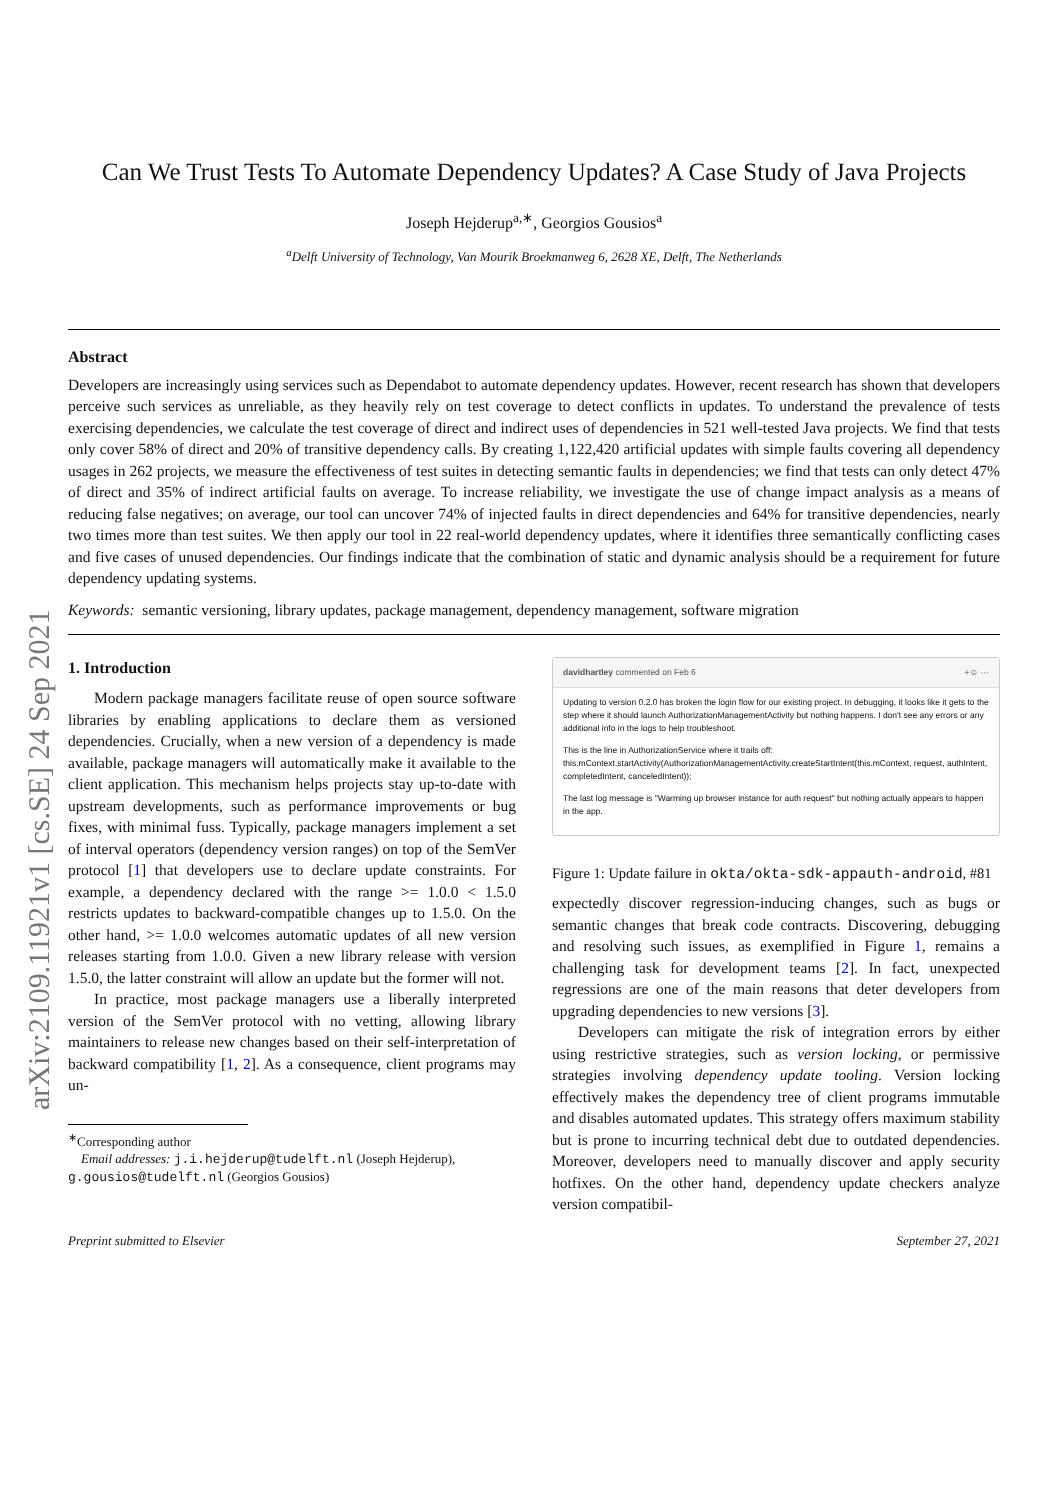arXiv:2109.11921v1 [cs.SE] 24 Sep 2021
Can We Trust Tests To Automate Dependency Updates? A Case Study of Java Projects
Joseph Hejderup<sup>a,∗</sup>, Georgios Gousios<sup>a</sup>
<sup>a</sup> Delft University of Technology, Van Mourik Broekmanweg 6, 2628 XE, Delft, The Netherlands
Abstract
Developers are increasingly using services such as Dependabot to automate dependency updates. However, recent research has shown that developers perceive such services as unreliable, as they heavily rely on test coverage to detect conflicts in updates. To understand the prevalence of tests exercising dependencies, we calculate the test coverage of direct and indirect uses of dependencies in 521 well-tested Java projects. We find that tests only cover 58% of direct and 20% of transitive dependency calls. By creating 1,122,420 artificial updates with simple faults covering all dependency usages in 262 projects, we measure the effectiveness of test suites in detecting semantic faults in dependencies; we find that tests can only detect 47% of direct and 35% of indirect artificial faults on average. To increase reliability, we investigate the use of change impact analysis as a means of reducing false negatives; on average, our tool can uncover 74% of injected faults in direct dependencies and 64% for transitive dependencies, nearly two times more than test suites. We then apply our tool in 22 real-world dependency updates, where it identifies three semantically conflicting cases and five cases of unused dependencies. Our findings indicate that the combination of static and dynamic analysis should be a requirement for future dependency updating systems.
Keywords: semantic versioning, library updates, package management, dependency management, software migration
1. Introduction
Modern package managers facilitate reuse of open source software libraries by enabling applications to declare them as versioned dependencies. Crucially, when a new version of a dependency is made available, package managers will automatically make it available to the client application. This mechanism helps projects stay up-to-date with upstream developments, such as performance improvements or bug fixes, with minimal fuss. Typically, package managers implement a set of interval operators (dependency version ranges) on top of the SemVer protocol [1] that developers use to declare update constraints. For example, a dependency declared with the range >= 1.0.0 < 1.5.0 restricts updates to backward-compatible changes up to 1.5.0. On the other hand, >= 1.0.0 welcomes automatic updates of all new version releases starting from 1.0.0. Given a new library release with version 1.5.0, the latter constraint will allow an update but the former will not.
In practice, most package managers use a liberally interpreted version of the SemVer protocol with no vetting, allowing library maintainers to release new changes based on their self-interpretation of backward compatibility [1, 2]. As a consequence, client programs may un-
<sup>∗</sup>Corresponding author
Email addresses: j.i.hejderup@tudelft.nl (Joseph Hejderup), g.gousios@tudelft.nl (Georgios Gousios)
davidhartley commented on Feb 6 +☺ ···
Updating to version 0.2.0 has broken the login flow for our existing project. In debugging, it looks like it gets to the step where it should launch AuthorizationManagementActivity but nothing happens. I don't see any errors or any additional info in the logs to help troubleshoot.
This is the line in AuthorizationService where it trails off:
this.mContext.startActivity(AuthorizationManagementActivity.createStartIntent(this.mContext, request, authIntent, completedIntent, canceledIntent));
The last log message is "Warming up browser instance for auth request" but nothing actually appears to happen in the app.
Figure 1: Update failure in okta/okta-sdk-appauth-android, #81
expectedly discover regression-inducing changes, such as bugs or semantic changes that break code contracts. Discovering, debugging and resolving such issues, as exemplified in Figure 1, remains a challenging task for development teams [2]. In fact, unexpected regressions are one of the main reasons that deter developers from upgrading dependencies to new versions [3].
Developers can mitigate the risk of integration errors by either using restrictive strategies, such as version locking, or permissive strategies involving dependency update tooling. Version locking effectively makes the dependency tree of client programs immutable and disables automated updates. This strategy offers maximum stability but is prone to incurring technical debt due to outdated dependencies. Moreover, developers need to manually discover and apply security hotfixes. On the other hand, dependency update checkers analyze version compatibil-
Preprint submitted to Elsevier September 27, 2021